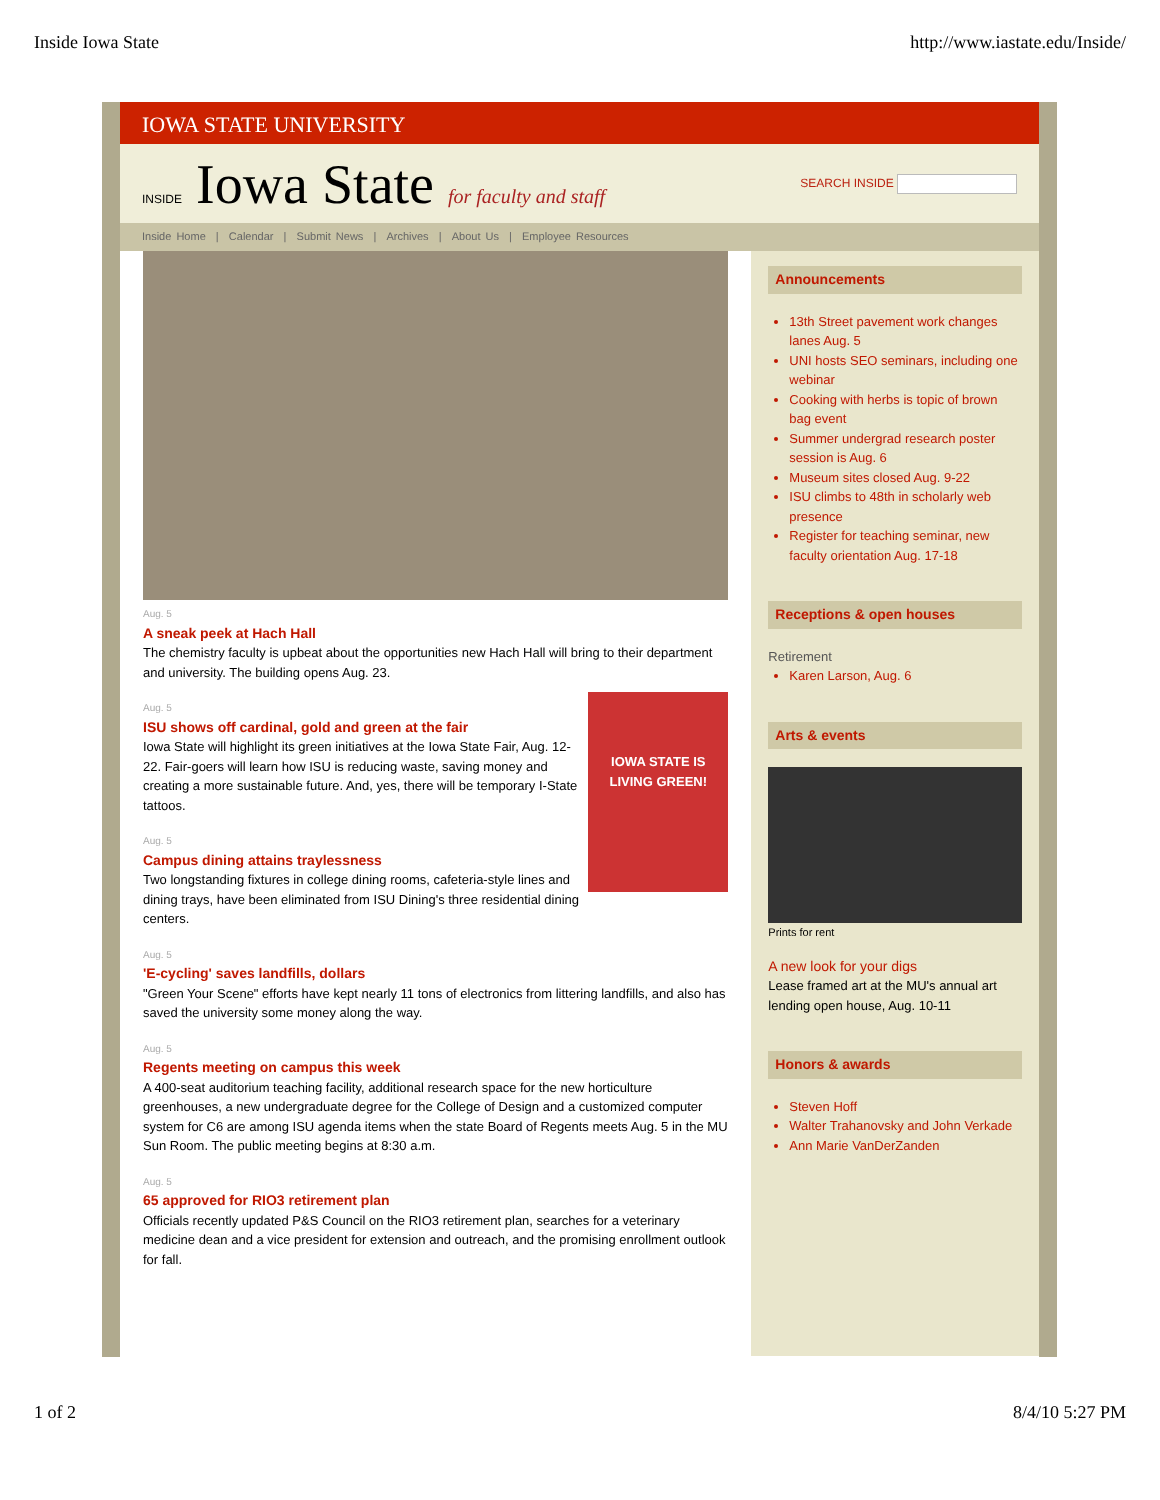Inside Iowa State http://www.iastate.edu/Inside/
IOWA STATE UNIVERSITY
INSIDE Iowa State for faculty and staff
SEARCH INSIDE
Inside Home | Calendar | Submit News | Archives | About Us | Employee Resources
Aug. 5
A sneak peek at Hach Hall
The chemistry faculty is upbeat about the opportunities new Hach Hall will bring to their department and university. The building opens Aug. 23.
IOWA STATE IS LIVING GREEN!
Aug. 5
ISU shows off cardinal, gold and green at the fair
Iowa State will highlight its green initiatives at the Iowa State Fair, Aug. 12-22. Fair-goers will learn how ISU is reducing waste, saving money and creating a more sustainable future. And, yes, there will be temporary I-State tattoos.
Aug. 5
Campus dining attains traylessness
Two longstanding fixtures in college dining rooms, cafeteria-style lines and dining trays, have been eliminated from ISU Dining's three residential dining centers.
Aug. 5
'E-cycling' saves landfills, dollars
"Green Your Scene" efforts have kept nearly 11 tons of electronics from littering landfills, and also has saved the university some money along the way.
Aug. 5
Regents meeting on campus this week
A 400-seat auditorium teaching facility, additional research space for the new horticulture greenhouses, a new undergraduate degree for the College of Design and a customized computer system for C6 are among ISU agenda items when the state Board of Regents meets Aug. 5 in the MU Sun Room. The public meeting begins at 8:30 a.m.
Aug. 5
65 approved for RIO3 retirement plan
Officials recently updated P&S Council on the RIO3 retirement plan, searches for a veterinary medicine dean and a vice president for extension and outreach, and the promising enrollment outlook for fall.
Announcements
13th Street pavement work changes lanes Aug. 5
UNI hosts SEO seminars, including one webinar
Cooking with herbs is topic of brown bag event
Summer undergrad research poster session is Aug. 6
Museum sites closed Aug. 9-22
ISU climbs to 48th in scholarly web presence
Register for teaching seminar, new faculty orientation Aug. 17-18
Receptions & open houses
Retirement
Karen Larson, Aug. 6
Arts & events
Prints for rent
A new look for your digs
Lease framed art at the MU's annual art lending open house, Aug. 10-11
Honors & awards
Steven Hoff
Walter Trahanovsky and John Verkade
Ann Marie VanDerZanden
1 of 2 8/4/10 5:27 PM